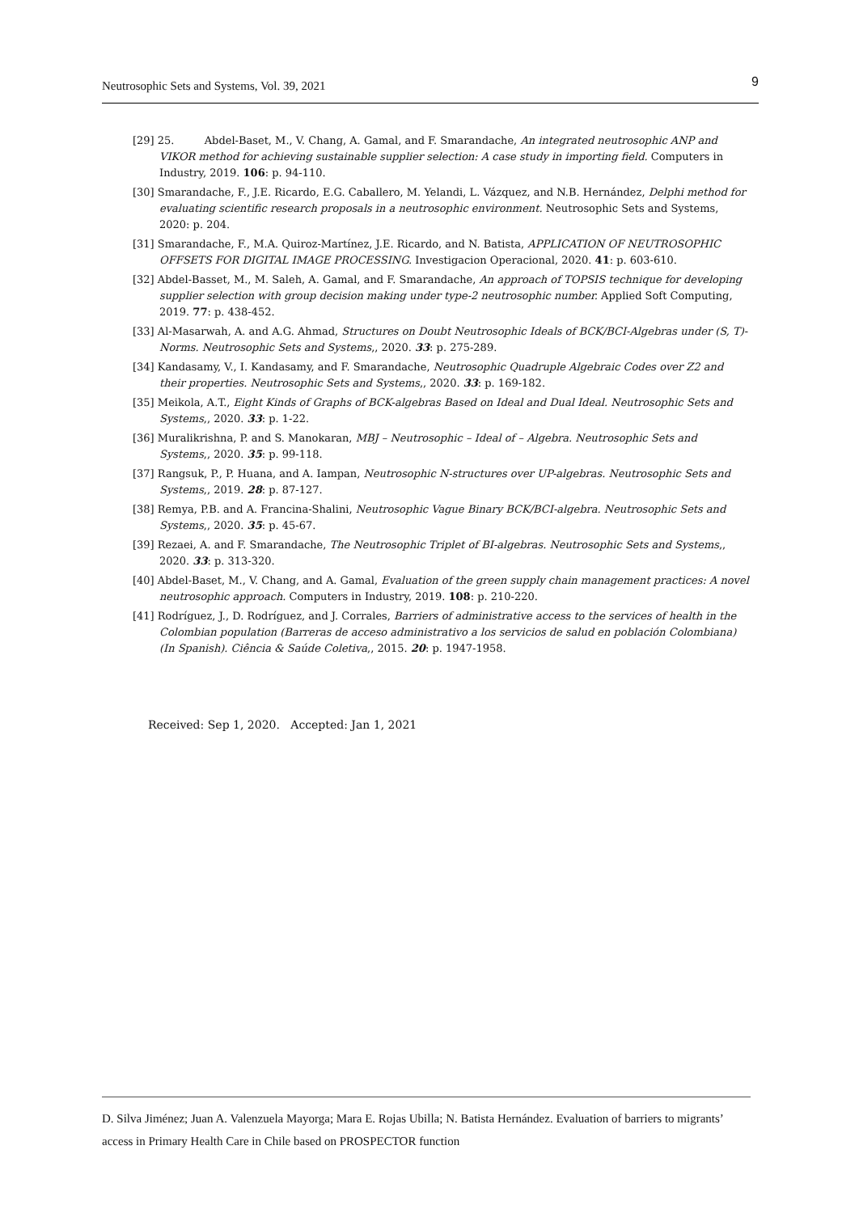Neutrosophic Sets and Systems, Vol. 39, 2021 9
[29] 25. Abdel-Baset, M., V. Chang, A. Gamal, and F. Smarandache, An integrated neutrosophic ANP and VIKOR method for achieving sustainable supplier selection: A case study in importing field. Computers in Industry, 2019. 106: p. 94-110.
[30] Smarandache, F., J.E. Ricardo, E.G. Caballero, M. Yelandi, L. Vázquez, and N.B. Hernández, Delphi method for evaluating scientific research proposals in a neutrosophic environment. Neutrosophic Sets and Systems, 2020: p. 204.
[31] Smarandache, F., M.A. Quiroz-Martínez, J.E. Ricardo, and N. Batista, APPLICATION OF NEUTROSOPHIC OFFSETS FOR DIGITAL IMAGE PROCESSING. Investigacion Operacional, 2020. 41: p. 603-610.
[32] Abdel-Basset, M., M. Saleh, A. Gamal, and F. Smarandache, An approach of TOPSIS technique for developing supplier selection with group decision making under type-2 neutrosophic number. Applied Soft Computing, 2019. 77: p. 438-452.
[33] Al-Masarwah, A. and A.G. Ahmad, Structures on Doubt Neutrosophic Ideals of BCK/BCI-Algebras under (S, T)-Norms. Neutrosophic Sets and Systems,, 2020. 33: p. 275-289.
[34] Kandasamy, V., I. Kandasamy, and F. Smarandache, Neutrosophic Quadruple Algebraic Codes over Z2 and their properties. Neutrosophic Sets and Systems,, 2020. 33: p. 169-182.
[35] Meikola, A.T., Eight Kinds of Graphs of BCK-algebras Based on Ideal and Dual Ideal. Neutrosophic Sets and Systems,, 2020. 33: p. 1-22.
[36] Muralikrishna, P. and S. Manokaran, MBJ – Neutrosophic – Ideal of – Algebra. Neutrosophic Sets and Systems,, 2020. 35: p. 99-118.
[37] Rangsuk, P., P. Huana, and A. Iampan, Neutrosophic N-structures over UP-algebras. Neutrosophic Sets and Systems,, 2019. 28: p. 87-127.
[38] Remya, P.B. and A. Francina-Shalini, Neutrosophic Vague Binary BCK/BCI-algebra. Neutrosophic Sets and Systems,, 2020. 35: p. 45-67.
[39] Rezaei, A. and F. Smarandache, The Neutrosophic Triplet of BI-algebras. Neutrosophic Sets and Systems,, 2020. 33: p. 313-320.
[40] Abdel-Baset, M., V. Chang, and A. Gamal, Evaluation of the green supply chain management practices: A novel neutrosophic approach. Computers in Industry, 2019. 108: p. 210-220.
[41] Rodríguez, J., D. Rodríguez, and J. Corrales, Barriers of administrative access to the services of health in the Colombian population (Barreras de acceso administrativo a los servicios de salud en población Colombiana)(In Spanish). Ciência & Saúde Coletiva,, 2015. 20: p. 1947-1958.
Received: Sep 1, 2020. Accepted: Jan 1, 2021
D. Silva Jiménez; Juan A. Valenzuela Mayorga; Mara E. Rojas Ubilla; N. Batista Hernández. Evaluation of barriers to migrants’ access in Primary Health Care in Chile based on PROSPECTOR function